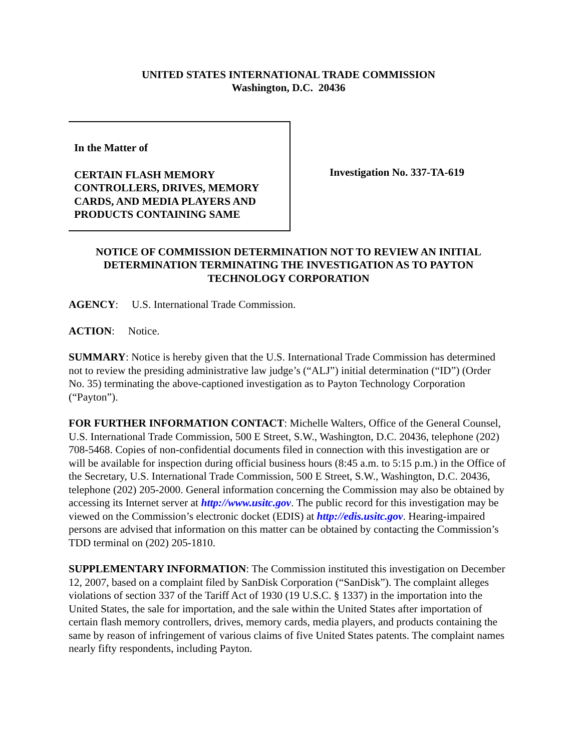UNITED STATES INTERNATIONAL TRADE COMMISSION
Washington, D.C. 20436
In the Matter of
CERTAIN FLASH MEMORY CONTROLLERS, DRIVES, MEMORY CARDS, AND MEDIA PLAYERS AND PRODUCTS CONTAINING SAME
Investigation No. 337-TA-619
NOTICE OF COMMISSION DETERMINATION NOT TO REVIEW AN INITIAL DETERMINATION TERMINATING THE INVESTIGATION AS TO PAYTON TECHNOLOGY CORPORATION
AGENCY: U.S. International Trade Commission.
ACTION: Notice.
SUMMARY: Notice is hereby given that the U.S. International Trade Commission has determined not to review the presiding administrative law judge’s (“ALJ”) initial determination (“ID”) (Order No. 35) terminating the above-captioned investigation as to Payton Technology Corporation (“Payton”).
FOR FURTHER INFORMATION CONTACT: Michelle Walters, Office of the General Counsel, U.S. International Trade Commission, 500 E Street, S.W., Washington, D.C. 20436, telephone (202) 708-5468. Copies of non-confidential documents filed in connection with this investigation are or will be available for inspection during official business hours (8:45 a.m. to 5:15 p.m.) in the Office of the Secretary, U.S. International Trade Commission, 500 E Street, S.W., Washington, D.C. 20436, telephone (202) 205-2000. General information concerning the Commission may also be obtained by accessing its Internet server at http://www.usitc.gov. The public record for this investigation may be viewed on the Commission’s electronic docket (EDIS) at http://edis.usitc.gov. Hearing-impaired persons are advised that information on this matter can be obtained by contacting the Commission’s TDD terminal on (202) 205-1810.
SUPPLEMENTARY INFORMATION: The Commission instituted this investigation on December 12, 2007, based on a complaint filed by SanDisk Corporation (“SanDisk”). The complaint alleges violations of section 337 of the Tariff Act of 1930 (19 U.S.C. § 1337) in the importation into the United States, the sale for importation, and the sale within the United States after importation of certain flash memory controllers, drives, memory cards, media players, and products containing the same by reason of infringement of various claims of five United States patents. The complaint names nearly fifty respondents, including Payton.